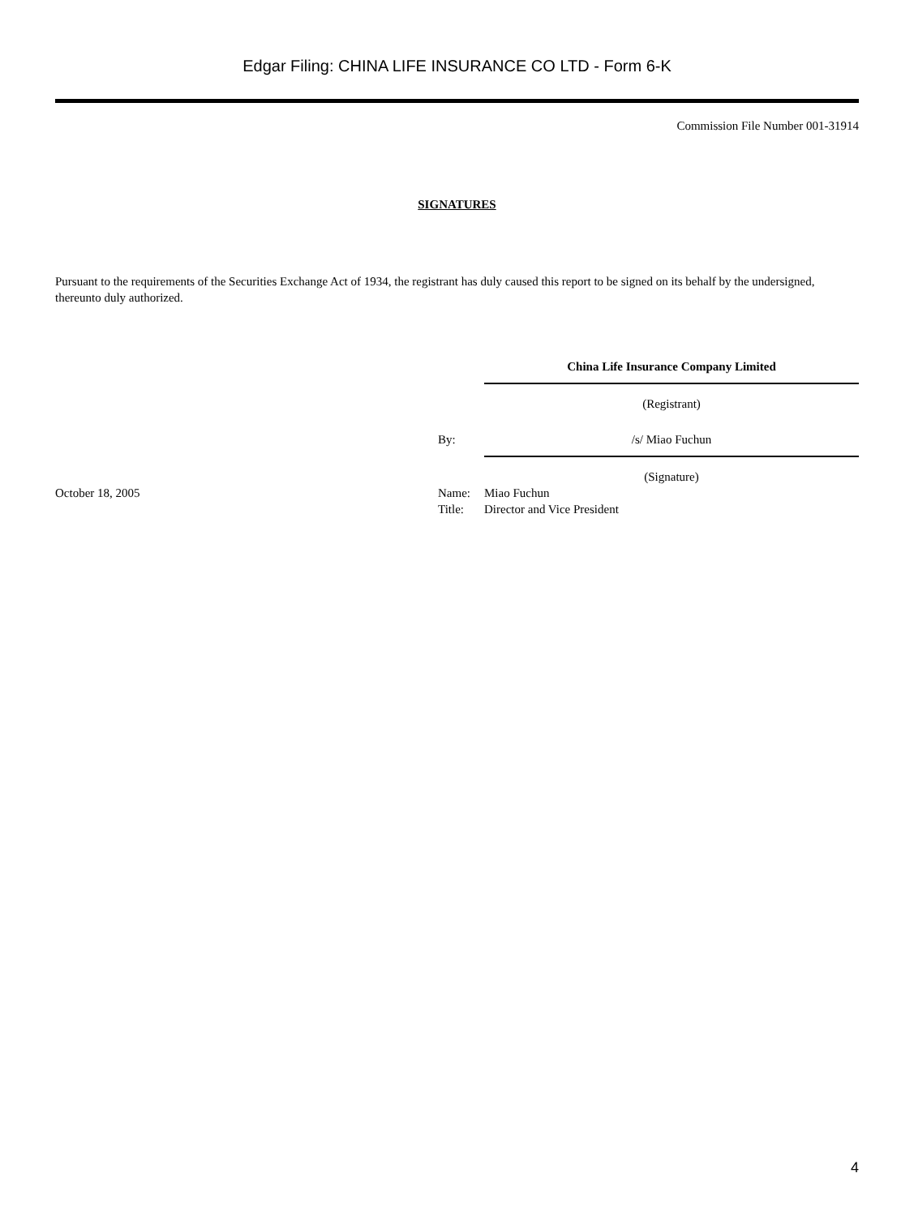Edgar Filing: CHINA LIFE INSURANCE CO LTD - Form 6-K
Commission File Number 001-31914
SIGNATURES
Pursuant to the requirements of the Securities Exchange Act of 1934, the registrant has duly caused this report to be signed on its behalf by the undersigned, thereunto duly authorized.
| | | China Life Insurance Company Limited |
| | | (Registrant) |
| | By: | /s/ Miao Fuchun |
| | | (Signature) |
| October 18, 2005 | Name: | Miao Fuchun |
| | Title: | Director and Vice President |
4